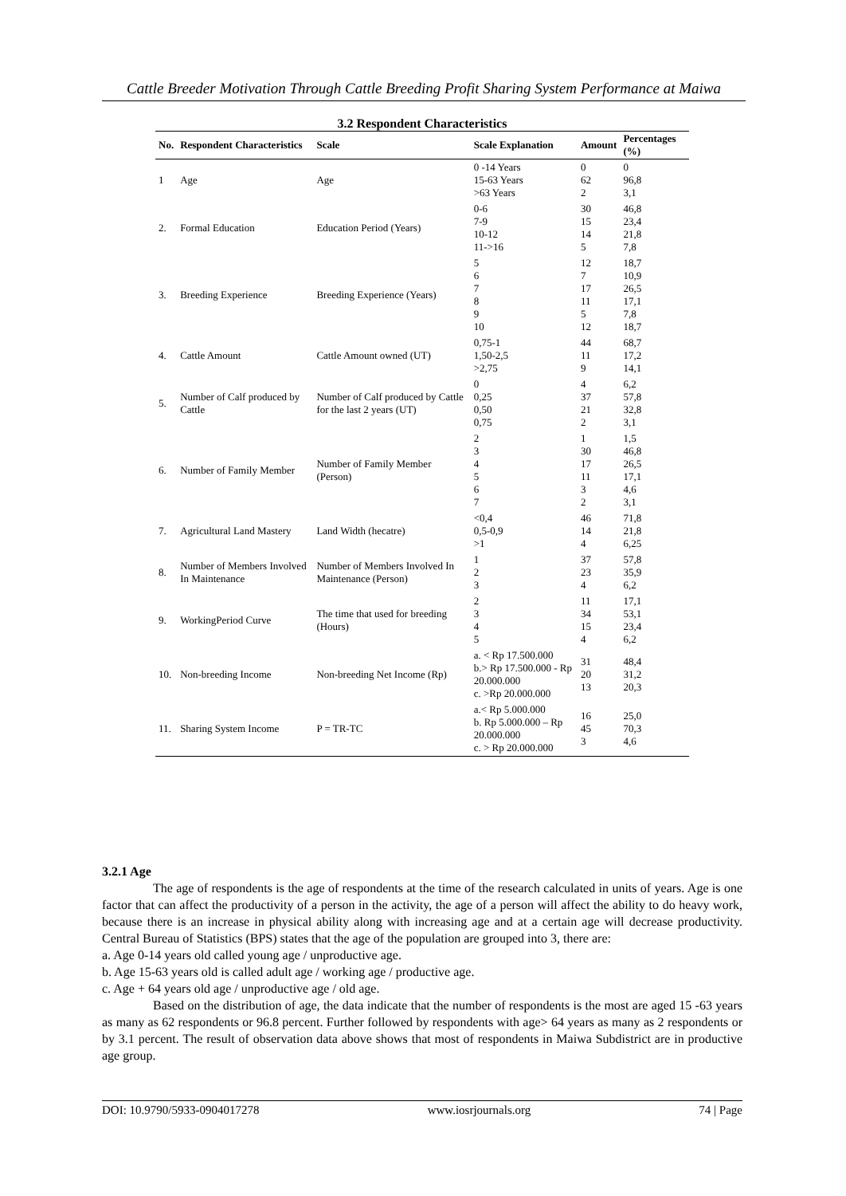Cattle Breeder Motivation Through Cattle Breeding Profit Sharing System Performance at Maiwa
3.2 Respondent Characteristics
| No. | Respondent Characteristics | Scale | Scale Explanation | Amount | Percentages (%) |
| --- | --- | --- | --- | --- | --- |
| 1 | Age | Age | 0 -14 Years 15-63 Years >63 Years | 0 62 2 | 0 96,8 3,1 |
| 2. | Formal Education | Education Period (Years) | 0-6 7-9 10-12 11->16 | 30 15 14 5 | 46,8 23,4 21,8 7,8 |
| 3. | Breeding Experience | Breeding Experience (Years) | 5 6 7 8 9 10 | 12 7 17 11 5 12 | 18,7 10,9 26,5 17,1 7,8 18,7 |
| 4. | Cattle Amount | Cattle Amount owned (UT) | 0,75-1 1,50-2,5 >2,75 | 44 11 9 | 68,7 17,2 14,1 |
| 5. | Number of Calf produced by Cattle | Number of Calf produced by Cattle for the last 2 years (UT) | 0 0,25 0,50 0,75 | 4 37 21 2 | 6,2 57,8 32,8 3,1 |
| 6. | Number of Family Member | Number of Family Member (Person) | 2 3 4 5 6 7 | 1 30 17 11 3 2 | 1,5 46,8 26,5 17,1 4,6 3,1 |
| 7. | Agricultural Land Mastery | Land Width (hecatre) | <0,4 0,5-0,9 >1 | 46 14 4 | 71,8 21,8 6,25 |
| 8. | Number of Members Involved In Maintenance | Number of Members Involved In Maintenance (Person) | 1 2 3 | 37 23 4 | 57,8 35,9 6,2 |
| 9. | WorkingPeriod Curve | The time that used for breeding (Hours) | 2 3 4 5 | 11 34 15 4 | 17,1 53,1 23,4 6,2 |
| 10. | Non-breeding Income | Non-breeding Net Income (Rp) | a. < Rp 17.500.000 b.> Rp 17.500.000 - Rp 20.000.000 c. >Rp 20.000.000 | 31 20 13 | 48,4 31,2 20,3 |
| 11. | Sharing System Income | P = TR-TC | a.< Rp 5.000.000 b. Rp 5.000.000 – Rp 20.000.000 c. > Rp 20.000.000 | 16 45 3 | 25,0 70,3 4,6 |
3.2.1 Age
The age of respondents is the age of respondents at the time of the research calculated in units of years. Age is one factor that can affect the productivity of a person in the activity, the age of a person will affect the ability to do heavy work, because there is an increase in physical ability along with increasing age and at a certain age will decrease productivity. Central Bureau of Statistics (BPS) states that the age of the population are grouped into 3, there are:
a. Age 0-14 years old called young age / unproductive age.
b. Age 15-63 years old is called adult age / working age / productive age.
c. Age + 64 years old age / unproductive age / old age.
Based on the distribution of age, the data indicate that the number of respondents is the most are aged 15 -63 years as many as 62 respondents or 96.8 percent. Further followed by respondents with age> 64 years as many as 2 respondents or by 3.1 percent. The result of observation data above shows that most of respondents in Maiwa Subdistrict are in productive age group.
DOI: 10.9790/5933-0904017278 www.iosrjournals.org 74 | Page